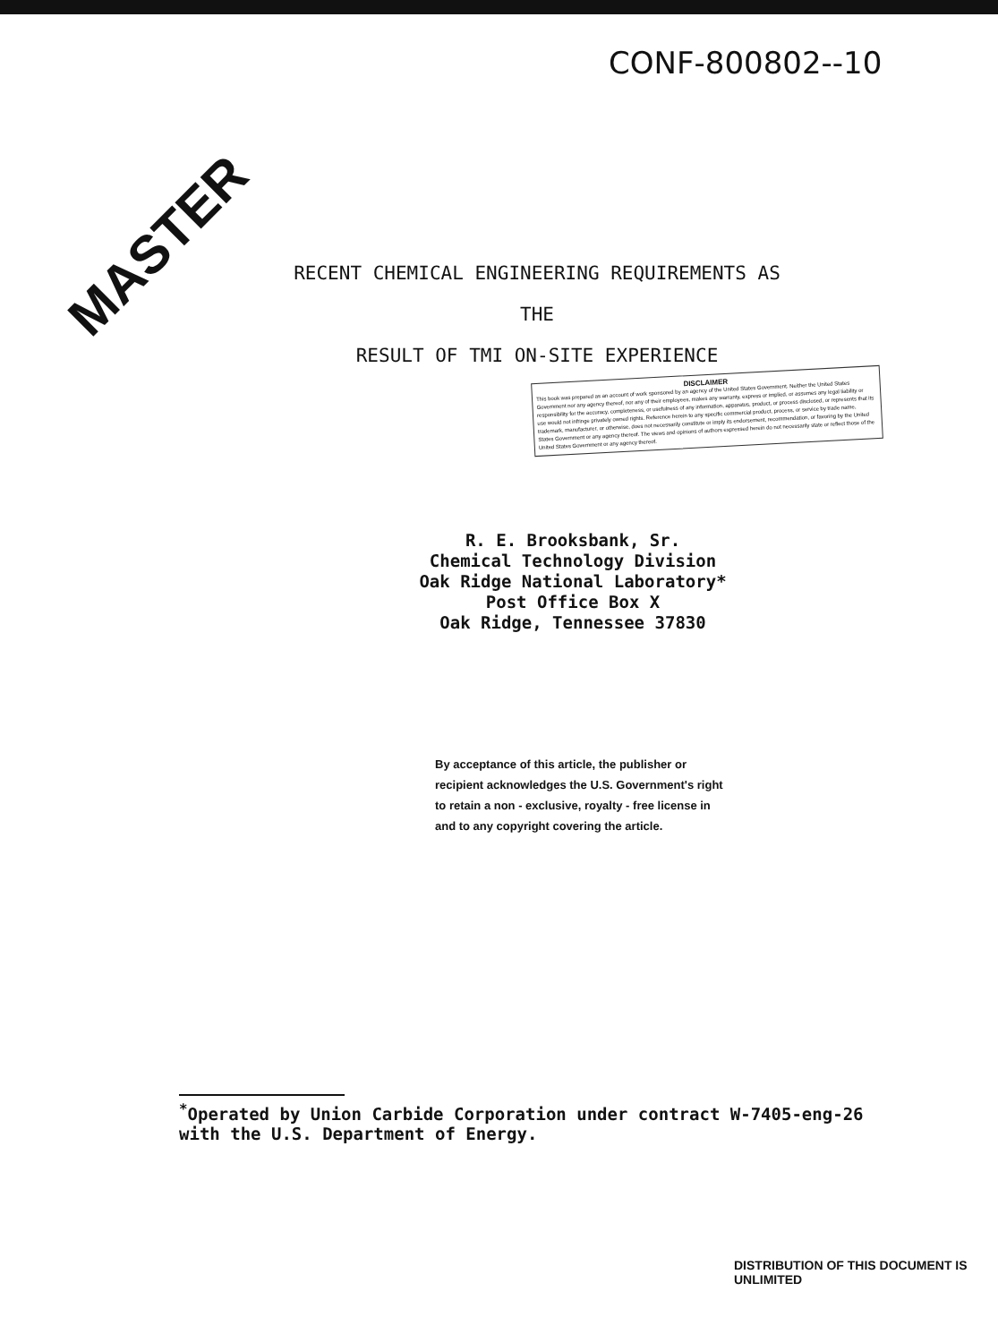CONF-800802--10
MASTER
RECENT CHEMICAL ENGINEERING REQUIREMENTS AS THE
RESULT OF TMI ON-SITE EXPERIENCE
DISCLAIMER
This book was prepared as an account of work sponsored by an agency of the United States Government. Neither the United States Government nor any agency thereof, nor any of their employees, makes any warranty, express or implied, or assumes any legal liability or responsibility for the accuracy, completeness, or usefulness of any information, apparatus, product, or process disclosed, or represents that its use would not infringe privately owned rights. Reference herein to any specific commercial product, process, or service by trade name, trademark, manufacturer, or otherwise, does not necessarily constitute or imply its endorsement, recommendation, or favoring by the United States Government or any agency thereof. The views and opinions of authors expressed herein do not necessarily state or reflect those of the United States Government or any agency thereof.
R. E. Brooksbank, Sr.
Chemical Technology Division
Oak Ridge National Laboratory*
Post Office Box X
Oak Ridge, Tennessee 37830
By acceptance of this article, the publisher or recipient acknowledges the U.S. Government's right to retain a non - exclusive, royalty - free license in and to any copyright covering the article.
<sup>*</sup> Operated by Union Carbide Corporation under contract W-7405-eng-26
with the U.S. Department of Energy.
DISTRIBUTION OF THIS DOCUMENT IS UNLIMITED